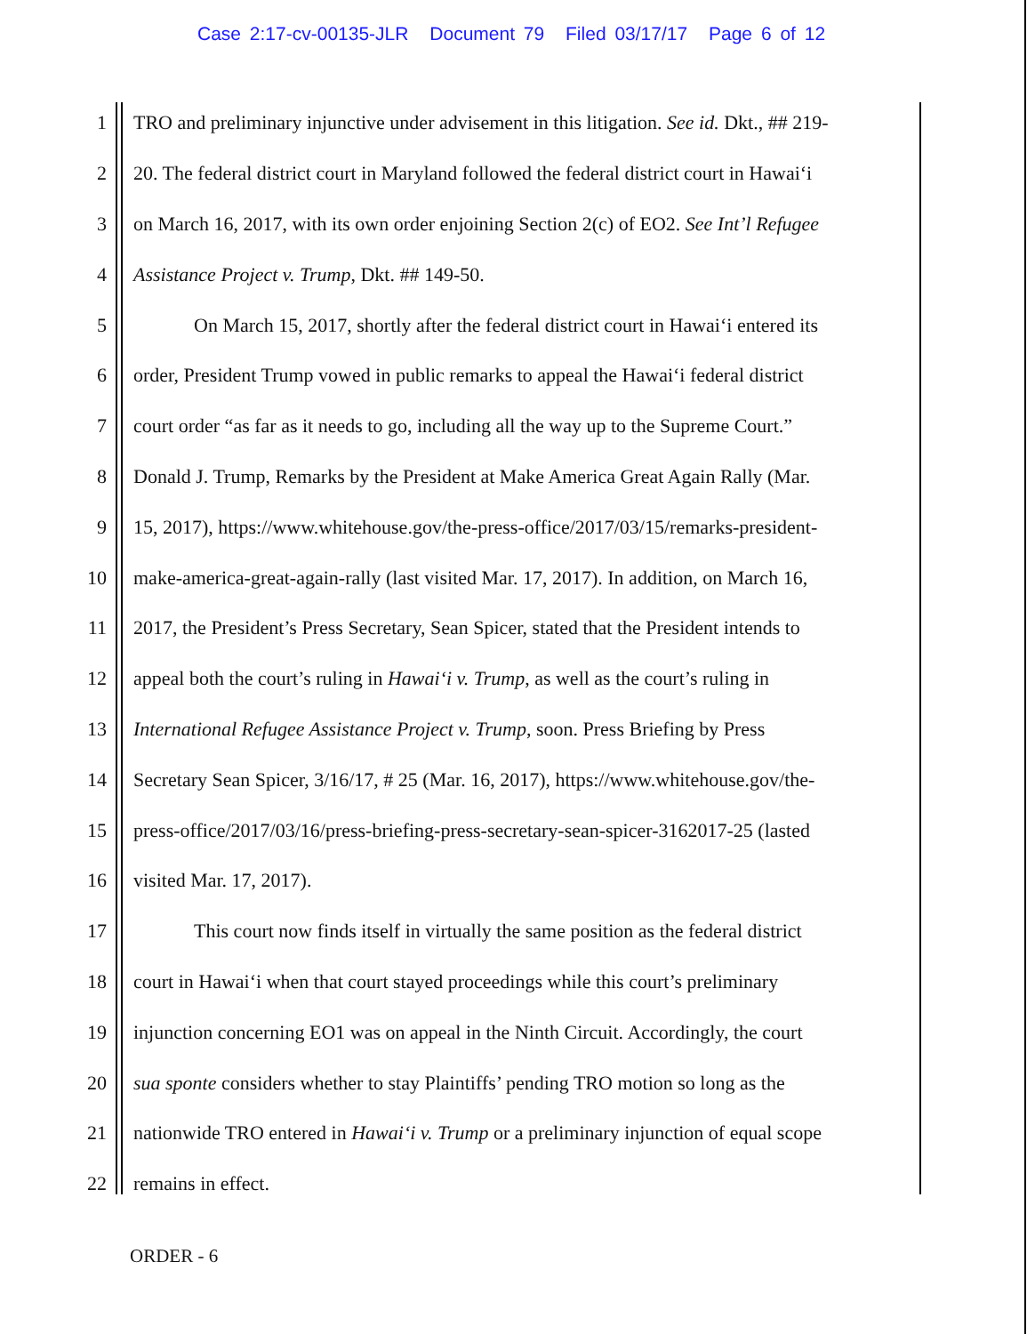Case 2:17-cv-00135-JLR Document 79 Filed 03/17/17 Page 6 of 12
1 TRO and preliminary injunctive under advisement in this litigation. See id. Dkt., ## 219-
2 20. The federal district court in Maryland followed the federal district court in Hawai‘i
3 on March 16, 2017, with its own order enjoining Section 2(c) of EO2. See Int’l Refugee
4 Assistance Project v. Trump, Dkt. ## 149-50.
5 On March 15, 2017, shortly after the federal district court in Hawai‘i entered its
6 order, President Trump vowed in public remarks to appeal the Hawai‘i federal district
7 court order “as far as it needs to go, including all the way up to the Supreme Court.”
8 Donald J. Trump, Remarks by the President at Make America Great Again Rally (Mar.
9 15, 2017), https://www.whitehouse.gov/the-press-office/2017/03/15/remarks-president-
10 make-america-great-again-rally (last visited Mar. 17, 2017). In addition, on March 16,
11 2017, the President’s Press Secretary, Sean Spicer, stated that the President intends to
12 appeal both the court’s ruling in Hawai‘i v. Trump, as well as the court’s ruling in
13 International Refugee Assistance Project v. Trump, soon. Press Briefing by Press
14 Secretary Sean Spicer, 3/16/17, # 25 (Mar. 16, 2017), https://www.whitehouse.gov/the-
15 press-office/2017/03/16/press-briefing-press-secretary-sean-spicer-3162017-25 (lasted
16 visited Mar. 17, 2017).
17 This court now finds itself in virtually the same position as the federal district
18 court in Hawai‘i when that court stayed proceedings while this court’s preliminary
19 injunction concerning EO1 was on appeal in the Ninth Circuit. Accordingly, the court
20 sua sponte considers whether to stay Plaintiffs’ pending TRO motion so long as the
21 nationwide TRO entered in Hawai‘i v. Trump or a preliminary injunction of equal scope
22 remains in effect.
ORDER - 6